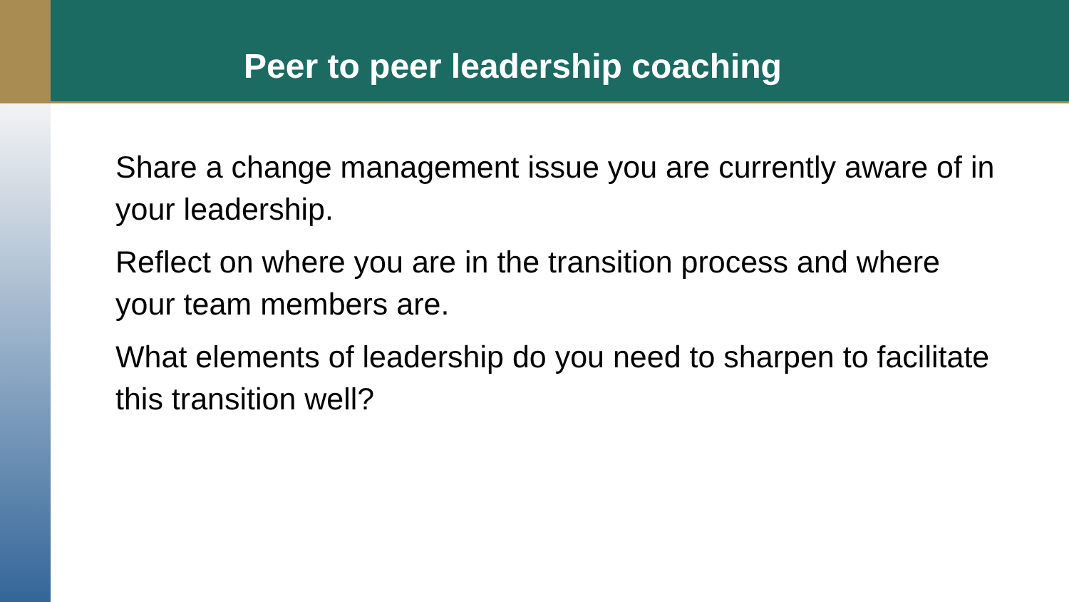Peer to peer leadership coaching
Share a change management issue you are currently aware of in your leadership.
Reflect on where you are in the transition process and where your team members are.
What elements of leadership do you need to sharpen to facilitate this transition well?